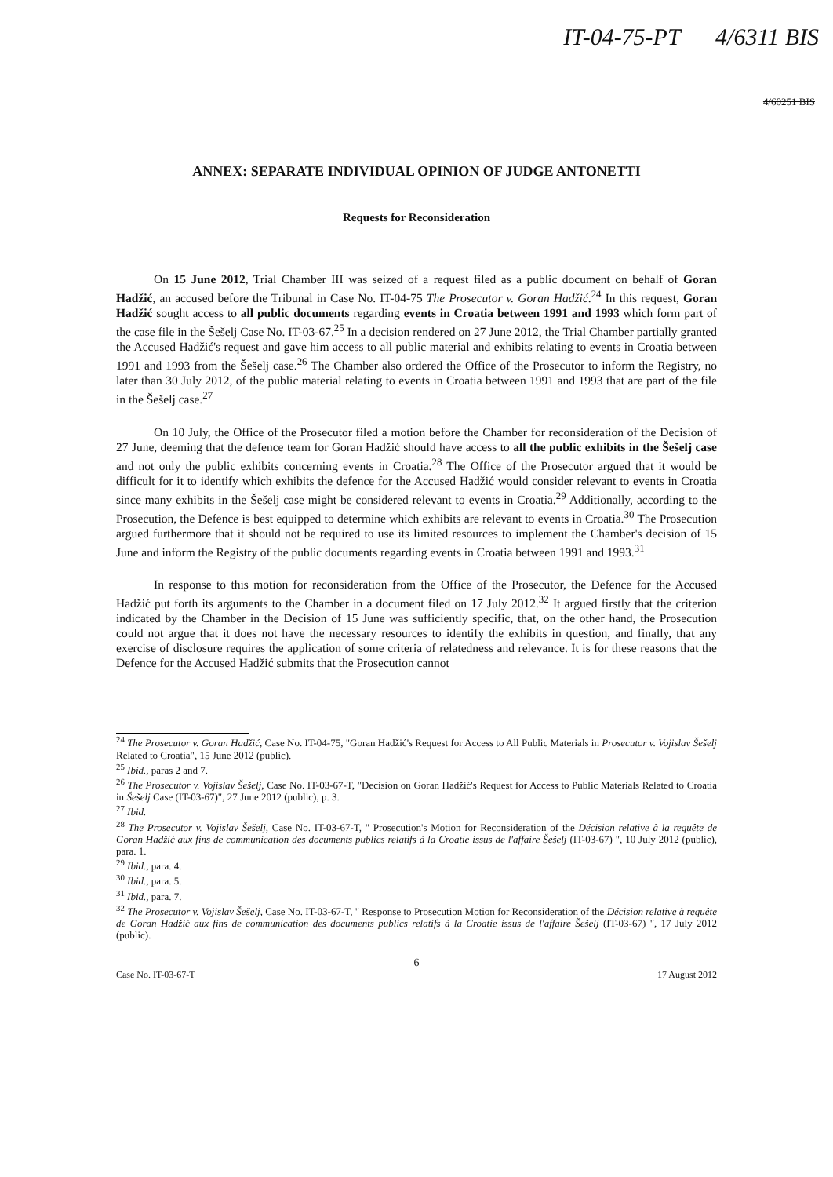IT-04-75-PT 4/6311 BIS
4/60251 BIS
ANNEX: SEPARATE INDIVIDUAL OPINION OF JUDGE ANTONETTI
Requests for Reconsideration
On 15 June 2012, Trial Chamber III was seized of a request filed as a public document on behalf of Goran Hadžić, an accused before the Tribunal in Case No. IT-04-75 The Prosecutor v. Goran Hadžić.<sup>24</sup> In this request, Goran Hadžić sought access to all public documents regarding events in Croatia between 1991 and 1993 which form part of the case file in the Šešelj Case No. IT-03-67.<sup>25</sup> In a decision rendered on 27 June 2012, the Trial Chamber partially granted the Accused Hadžić's request and gave him access to all public material and exhibits relating to events in Croatia between 1991 and 1993 from the Šešelj case.<sup>26</sup> The Chamber also ordered the Office of the Prosecutor to inform the Registry, no later than 30 July 2012, of the public material relating to events in Croatia between 1991 and 1993 that are part of the file in the Šešelj case.<sup>27</sup>
On 10 July, the Office of the Prosecutor filed a motion before the Chamber for reconsideration of the Decision of 27 June, deeming that the defence team for Goran Hadžić should have access to all the public exhibits in the Šešelj case and not only the public exhibits concerning events in Croatia.<sup>28</sup> The Office of the Prosecutor argued that it would be difficult for it to identify which exhibits the defence for the Accused Hadžić would consider relevant to events in Croatia since many exhibits in the Šešelj case might be considered relevant to events in Croatia.<sup>29</sup> Additionally, according to the Prosecution, the Defence is best equipped to determine which exhibits are relevant to events in Croatia.<sup>30</sup> The Prosecution argued furthermore that it should not be required to use its limited resources to implement the Chamber's decision of 15 June and inform the Registry of the public documents regarding events in Croatia between 1991 and 1993.<sup>31</sup>
In response to this motion for reconsideration from the Office of the Prosecutor, the Defence for the Accused Hadžić put forth its arguments to the Chamber in a document filed on 17 July 2012.<sup>32</sup> It argued firstly that the criterion indicated by the Chamber in the Decision of 15 June was sufficiently specific, that, on the other hand, the Prosecution could not argue that it does not have the necessary resources to identify the exhibits in question, and finally, that any exercise of disclosure requires the application of some criteria of relatedness and relevance. It is for these reasons that the Defence for the Accused Hadžić submits that the Prosecution cannot
<sup>24</sup> The Prosecutor v. Goran Hadžić, Case No. IT-04-75, "Goran Hadžić's Request for Access to All Public Materials in Prosecutor v. Vojislav Šešelj Related to Croatia", 15 June 2012 (public).
<sup>25</sup> Ibid., paras 2 and 7.
<sup>26</sup> The Prosecutor v. Vojislav Šešelj, Case No. IT-03-67-T, "Decision on Goran Hadžić's Request for Access to Public Materials Related to Croatia in Šešelj Case (IT-03-67)", 27 June 2012 (public), p. 3.
<sup>27</sup> Ibid.
<sup>28</sup> The Prosecutor v. Vojislav Šešelj, Case No. IT-03-67-T, " Prosecution's Motion for Reconsideration of the Décision relative à la requête de Goran Hadžić aux fins de communication des documents publics relatifs à la Croatie issus de l'affaire Šešelj (IT-03-67) ", 10 July 2012 (public), para. 1.
<sup>29</sup> Ibid., para. 4.
<sup>30</sup> Ibid., para. 5.
<sup>31</sup> Ibid., para. 7.
<sup>32</sup> The Prosecutor v. Vojislav Šešelj, Case No. IT-03-67-T, " Response to Prosecution Motion for Reconsideration of the Décision relative à requête de Goran Hadžić aux fins de communication des documents publics relatifs à la Croatie issus de l'affaire Šešelj (IT-03-67) ", 17 July 2012 (public).
6
Case No. IT-03-67-T 17 August 2012